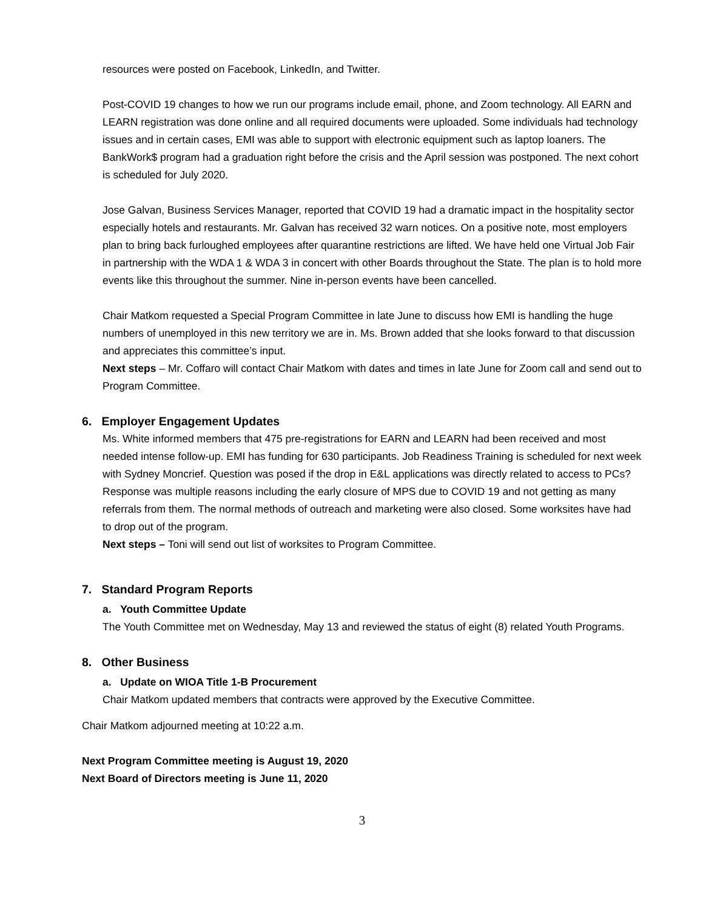resources were posted on Facebook, LinkedIn, and Twitter.
Post-COVID 19 changes to how we run our programs include email, phone, and Zoom technology. All EARN and LEARN registration was done online and all required documents were uploaded. Some individuals had technology issues and in certain cases, EMI was able to support with electronic equipment such as laptop loaners. The BankWork$ program had a graduation right before the crisis and the April session was postponed. The next cohort is scheduled for July 2020.
Jose Galvan, Business Services Manager, reported that COVID 19 had a dramatic impact in the hospitality sector especially hotels and restaurants. Mr. Galvan has received 32 warn notices. On a positive note, most employers plan to bring back furloughed employees after quarantine restrictions are lifted. We have held one Virtual Job Fair in partnership with the WDA 1 & WDA 3 in concert with other Boards throughout the State. The plan is to hold more events like this throughout the summer. Nine in-person events have been cancelled.
Chair Matkom requested a Special Program Committee in late June to discuss how EMI is handling the huge numbers of unemployed in this new territory we are in. Ms. Brown added that she looks forward to that discussion and appreciates this committee’s input.
Next steps – Mr. Coffaro will contact Chair Matkom with dates and times in late June for Zoom call and send out to Program Committee.
6. Employer Engagement Updates
Ms. White informed members that 475 pre-registrations for EARN and LEARN had been received and most needed intense follow-up. EMI has funding for 630 participants. Job Readiness Training is scheduled for next week with Sydney Moncrief. Question was posed if the drop in E&L applications was directly related to access to PCs? Response was multiple reasons including the early closure of MPS due to COVID 19 and not getting as many referrals from them. The normal methods of outreach and marketing were also closed. Some worksites have had to drop out of the program.
Next steps – Toni will send out list of worksites to Program Committee.
7. Standard Program Reports
a. Youth Committee Update
The Youth Committee met on Wednesday, May 13 and reviewed the status of eight (8) related Youth Programs.
8. Other Business
a. Update on WIOA Title 1-B Procurement
Chair Matkom updated members that contracts were approved by the Executive Committee.
Chair Matkom adjourned meeting at 10:22 a.m.
Next Program Committee meeting is August 19, 2020
Next Board of Directors meeting is June 11, 2020
3